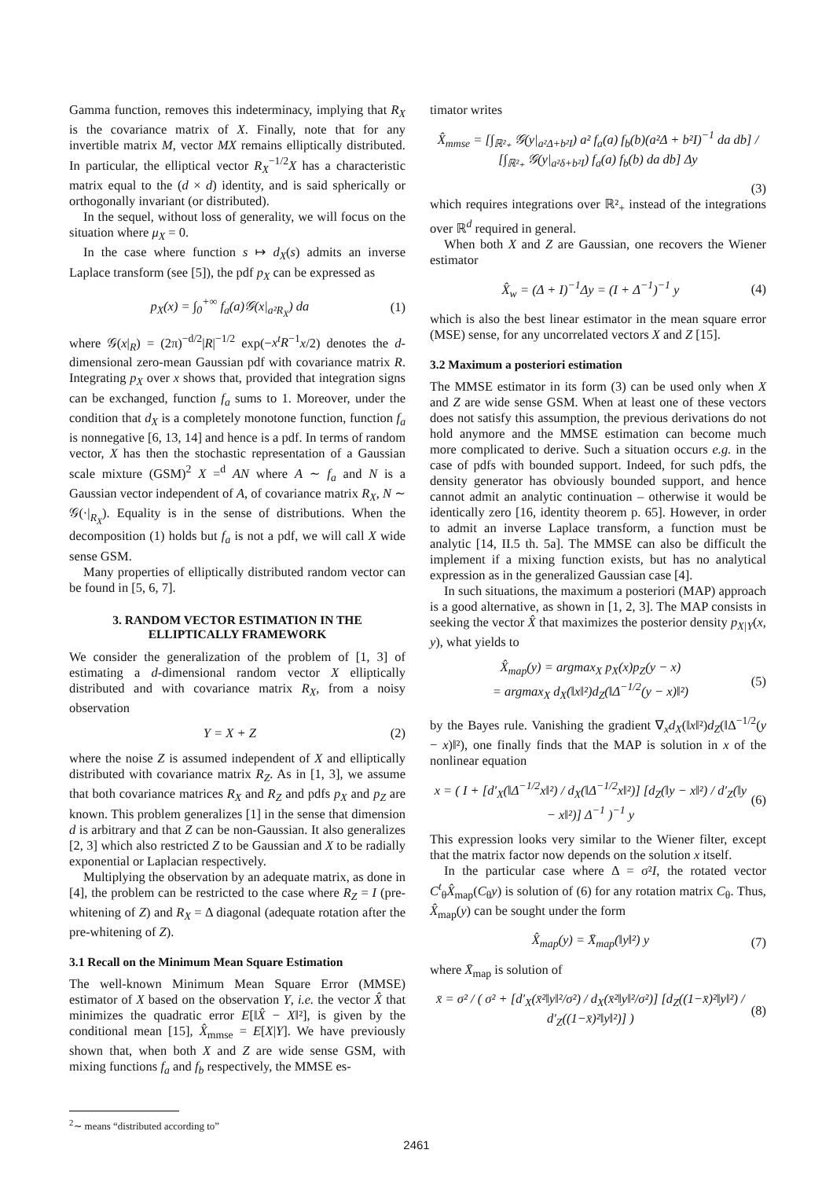Gamma function, removes this indeterminacy, implying that R<sub>X</sub> is the covariance matrix of X. Finally, note that for any invertible matrix M, vector MX remains elliptically distributed. In particular, the elliptical vector R<sub>X</sub><sup>−1/2</sup>X has a characteristic matrix equal to the (d × d) identity, and is said spherically or orthogonally invariant (or distributed).
In the sequel, without loss of generality, we will focus on the situation where μ<sub>X</sub> = 0.
In the case where function s ↦ d<sub>X</sub>(s) admits an inverse Laplace transform (see [5]), the pdf p<sub>X</sub> can be expressed as
p<sub>X</sub>(x) = ∫<sub>0</sub><sup>+∞</sup> f<sub>a</sub>(a)𝒢(x|<sub>a²R<sub>X</sub></sub>) da (1)
where 𝒢(x|<sub>R</sub>) = (2π)<sup>−d/2</sup>|R|<sup>−1/2</sup> exp(−x<sup>t</sup>R<sup>−1</sup>x/2) denotes the d-dimensional zero-mean Gaussian pdf with covariance matrix R. Integrating p<sub>X</sub> over x shows that, provided that integration signs can be exchanged, function f<sub>a</sub> sums to 1. Moreover, under the condition that d<sub>X</sub> is a completely monotone function, function f<sub>a</sub> is nonnegative [6, 13, 14] and hence is a pdf. In terms of random vector, X has then the stochastic representation of a Gaussian scale mixture (GSM)<sup>2</sup> X =<sup>d</sup> AN where A ∼ f<sub>a</sub> and N is a Gaussian vector independent of A, of covariance matrix R<sub>X</sub>, N ∼ 𝒢(·|<sub>R<sub>X</sub></sub>). Equality is in the sense of distributions. When the decomposition (1) holds but f<sub>a</sub> is not a pdf, we will call X wide sense GSM.
Many properties of elliptically distributed random vector can be found in [5, 6, 7].
3. RANDOM VECTOR ESTIMATION IN THE ELLIPTICALLY FRAMEWORK
We consider the generalization of the problem of [1, 3] of estimating a d-dimensional random vector X elliptically distributed and with covariance matrix R<sub>X</sub>, from a noisy observation
Y = X + Z (2)
where the noise Z is assumed independent of X and elliptically distributed with covariance matrix R<sub>Z</sub>. As in [1, 3], we assume that both covariance matrices R<sub>X</sub> and R<sub>Z</sub> and pdfs p<sub>X</sub> and p<sub>Z</sub> are known. This problem generalizes [1] in the sense that dimension d is arbitrary and that Z can be non-Gaussian. It also generalizes [2, 3] which also restricted Z to be Gaussian and X to be radially exponential or Laplacian respectively.
Multiplying the observation by an adequate matrix, as done in [4], the problem can be restricted to the case where R<sub>Z</sub> = I (pre-whitening of Z) and R<sub>X</sub> = Δ diagonal (adequate rotation after the pre-whitening of Z).
3.1 Recall on the Minimum Mean Square Estimation
The well-known Minimum Mean Square Error (MMSE) estimator of X based on the observation Y, i.e. the vector X̂ that minimizes the quadratic error E[‖X̂ − X‖²], is given by the conditional mean [15], X̂<sub>mmse</sub> = E[X|Y]. We have previously shown that, when both X and Z are wide sense GSM, with mixing functions f<sub>a</sub> and f<sub>b</sub> respectively, the MMSE es-
<sup>2</sup>∼ means “distributed according to”
timator writes
X̂<sub>mmse</sub> = [∫<sub>ℝ²₊</sub> 𝒢(y|<sub>a²Δ+b²I</sub>) a² f<sub>a</sub>(a) f<sub>b</sub>(b)(a²Δ + b²I)<sup>−1</sup> da db] / [∫<sub>ℝ²₊</sub> 𝒢(y|<sub>a²δ+b²I</sub>) f<sub>a</sub>(a) f<sub>b</sub>(b) da db] Δy
(3)
which requires integrations over ℝ²<sub>+</sub> instead of the integrations over ℝ<sup>d</sup> required in general.
When both X and Z are Gaussian, one recovers the Wiener estimator
X̂<sub>w</sub> = (Δ + I)<sup>−1</sup>Δy = (I + Δ<sup>−1</sup>)<sup>−1</sup> y (4)
which is also the best linear estimator in the mean square error (MSE) sense, for any uncorrelated vectors X and Z [15].
3.2 Maximum a posteriori estimation
The MMSE estimator in its form (3) can be used only when X and Z are wide sense GSM. When at least one of these vectors does not satisfy this assumption, the previous derivations do not hold anymore and the MMSE estimation can become much more complicated to derive. Such a situation occurs e.g. in the case of pdfs with bounded support. Indeed, for such pdfs, the density generator has obviously bounded support, and hence cannot admit an analytic continuation – otherwise it would be identically zero [16, identity theorem p. 65]. However, in order to admit an inverse Laplace transform, a function must be analytic [14, II.5 th. 5a]. The MMSE can also be difficult the implement if a mixing function exists, but has no analytical expression as in the generalized Gaussian case [4].
In such situations, the maximum a posteriori (MAP) approach is a good alternative, as shown in [1, 2, 3]. The MAP consists in seeking the vector X̂ that maximizes the posterior density p<sub>X|Y</sub>(x, y), what yields to
X̂<sub>map</sub>(y) = argmax<sub>X</sub> p<sub>X</sub>(x)p<sub>Z</sub>(y − x)
= argmax<sub>X</sub> d<sub>X</sub>(‖x‖²)d<sub>Z</sub>(‖Δ<sup>−1/2</sup>(y − x)‖²) (5)
by the Bayes rule. Vanishing the gradient ∇<sub>x</sub>d<sub>X</sub>(‖x‖²)d<sub>Z</sub>(‖Δ<sup>−1/2</sup>(y − x)‖²), one finally finds that the MAP is solution in x of the nonlinear equation
x = ( I + [d′<sub>X</sub>(‖Δ<sup>−1/2</sup>x‖²) / d<sub>X</sub>(‖Δ<sup>−1/2</sup>x‖²)] [d<sub>Z</sub>(‖y − x‖²) / d′<sub>Z</sub>(‖y − x‖²)] Δ<sup>−1</sup> )<sup>−1</sup> y (6)
This expression looks very similar to the Wiener filter, except that the matrix factor now depends on the solution x itself.
In the particular case where Δ = σ²I, the rotated vector C<sup>t</sup><sub>θ</sub>X̂<sub>map</sub>(C<sub>θ</sub>y) is solution of (6) for any rotation matrix C<sub>θ</sub>. Thus, X̂<sub>map</sub>(y) can be sought under the form
X̂<sub>map</sub>(y) = X̄<sub>map</sub>(‖y‖²) y (7)
where X̄<sub>map</sub> is solution of
x̄ = σ² / ( σ² + [d′<sub>X</sub>(x̄²‖y‖²/σ²) / d<sub>X</sub>(x̄²‖y‖²/σ²)] [d<sub>Z</sub>((1−x̄)²‖y‖²) / d′<sub>Z</sub>((1−x̄)²‖y‖²)] ) (8)
2461